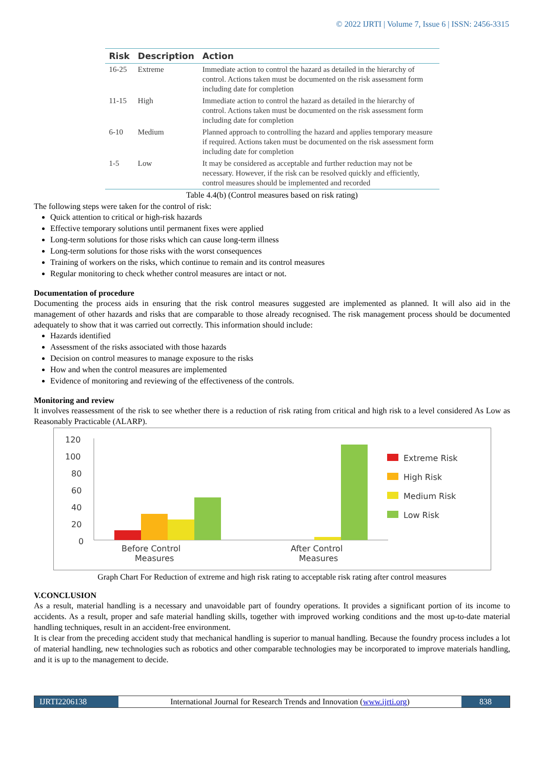© 2022 IJRTI | Volume 7, Issue 6 | ISSN: 2456-3315
| Risk | Description | Action |
| --- | --- | --- |
| 16-25 | Extreme | Immediate action to control the hazard as detailed in the hierarchy of control. Actions taken must be documented on the risk assessment form including date for completion |
| 11-15 | High | Immediate action to control the hazard as detailed in the hierarchy of control. Actions taken must be documented on the risk assessment form including date for completion |
| 6-10 | Medium | Planned approach to controlling the hazard and applies temporary measure if required. Actions taken must be documented on the risk assessment form including date for completion |
| 1-5 | Low | It may be considered as acceptable and further reduction may not be necessary. However, if the risk can be resolved quickly and efficiently, control measures should be implemented and recorded |
Table 4.4(b) (Control measures based on risk rating)
The following steps were taken for the control of risk:
Quick attention to critical or high-risk hazards
Effective temporary solutions until permanent fixes were applied
Long-term solutions for those risks which can cause long-term illness
Long-term solutions for those risks with the worst consequences
Training of workers on the risks, which continue to remain and its control measures
Regular monitoring to check whether control measures are intact or not.
Documentation of procedure
Documenting the process aids in ensuring that the risk control measures suggested are implemented as planned. It will also aid in the management of other hazards and risks that are comparable to those already recognised. The risk management process should be documented adequately to show that it was carried out correctly. This information should include:
Hazards identified
Assessment of the risks associated with those hazards
Decision on control measures to manage exposure to the risks
How and when the control measures are implemented
Evidence of monitoring and reviewing of the effectiveness of the controls.
Monitoring and review
It involves reassessment of the risk to see whether there is a reduction of risk rating from critical and high risk to a level considered As Low as Reasonably Practicable (ALARP).
120
100
80
60
40
20
0
Before Control
Measures
After Control
Measures
Extreme Risk
High Risk
Medium Risk
Low Risk
Graph Chart For Reduction of extreme and high risk rating to acceptable risk rating after control measures
V.CONCLUSION
As a result, material handling is a necessary and unavoidable part of foundry operations. It provides a significant portion of its income to accidents. As a result, proper and safe material handling skills, together with improved working conditions and the most up-to-date material handling techniques, result in an accident-free environment.
It is clear from the preceding accident study that mechanical handling is superior to manual handling. Because the foundry process includes a lot of material handling, new technologies such as robotics and other comparable technologies may be incorporated to improve materials handling, and it is up to the management to decide.
IJRTI2206138 International Journal for Research Trends and Innovation (www.ijrti.org)
838